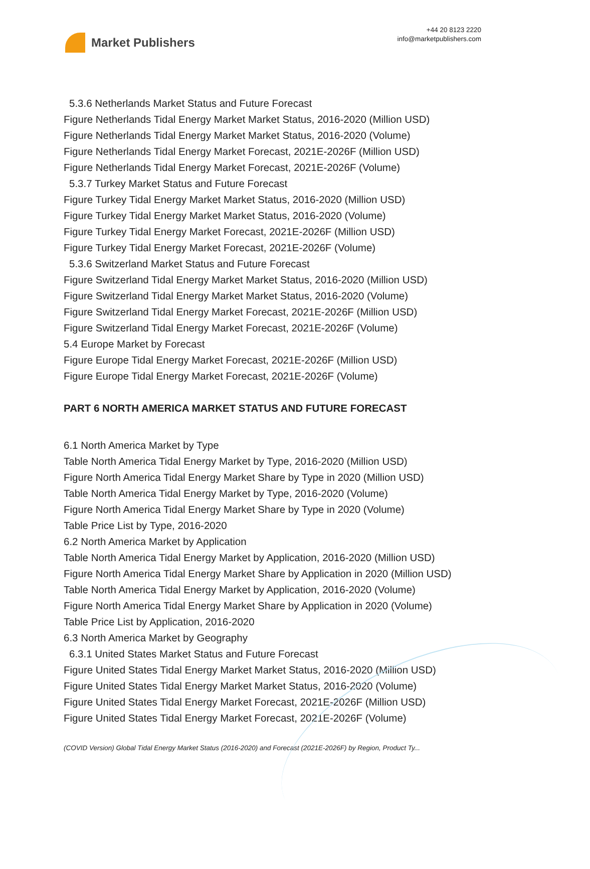Market Publishers
+44 20 8123 2220
info@marketpublishers.com
5.3.6 Netherlands Market Status and Future Forecast
Figure Netherlands Tidal Energy Market Market Status, 2016-2020 (Million USD)
Figure Netherlands Tidal Energy Market Market Status, 2016-2020 (Volume)
Figure Netherlands Tidal Energy Market Forecast, 2021E-2026F (Million USD)
Figure Netherlands Tidal Energy Market Forecast, 2021E-2026F (Volume)
5.3.7 Turkey Market Status and Future Forecast
Figure Turkey Tidal Energy Market Market Status, 2016-2020 (Million USD)
Figure Turkey Tidal Energy Market Market Status, 2016-2020 (Volume)
Figure Turkey Tidal Energy Market Forecast, 2021E-2026F (Million USD)
Figure Turkey Tidal Energy Market Forecast, 2021E-2026F (Volume)
5.3.6 Switzerland Market Status and Future Forecast
Figure Switzerland Tidal Energy Market Market Status, 2016-2020 (Million USD)
Figure Switzerland Tidal Energy Market Market Status, 2016-2020 (Volume)
Figure Switzerland Tidal Energy Market Forecast, 2021E-2026F (Million USD)
Figure Switzerland Tidal Energy Market Forecast, 2021E-2026F (Volume)
5.4 Europe Market by Forecast
Figure Europe Tidal Energy Market Forecast, 2021E-2026F (Million USD)
Figure Europe Tidal Energy Market Forecast, 2021E-2026F (Volume)
PART 6 NORTH AMERICA MARKET STATUS AND FUTURE FORECAST
6.1 North America Market by Type
Table North America Tidal Energy Market by Type, 2016-2020 (Million USD)
Figure North America Tidal Energy Market Share by Type in 2020 (Million USD)
Table North America Tidal Energy Market by Type, 2016-2020 (Volume)
Figure North America Tidal Energy Market Share by Type in 2020 (Volume)
Table Price List by Type, 2016-2020
6.2 North America Market by Application
Table North America Tidal Energy Market by Application, 2016-2020 (Million USD)
Figure North America Tidal Energy Market Share by Application in 2020 (Million USD)
Table North America Tidal Energy Market by Application, 2016-2020 (Volume)
Figure North America Tidal Energy Market Share by Application in 2020 (Volume)
Table Price List by Application, 2016-2020
6.3 North America Market by Geography
6.3.1 United States Market Status and Future Forecast
Figure United States Tidal Energy Market Market Status, 2016-2020 (Million USD)
Figure United States Tidal Energy Market Market Status, 2016-2020 (Volume)
Figure United States Tidal Energy Market Forecast, 2021E-2026F (Million USD)
Figure United States Tidal Energy Market Forecast, 2021E-2026F (Volume)
(COVID Version) Global Tidal Energy Market Status (2016-2020) and Forecast (2021E-2026F) by Region, Product Ty...